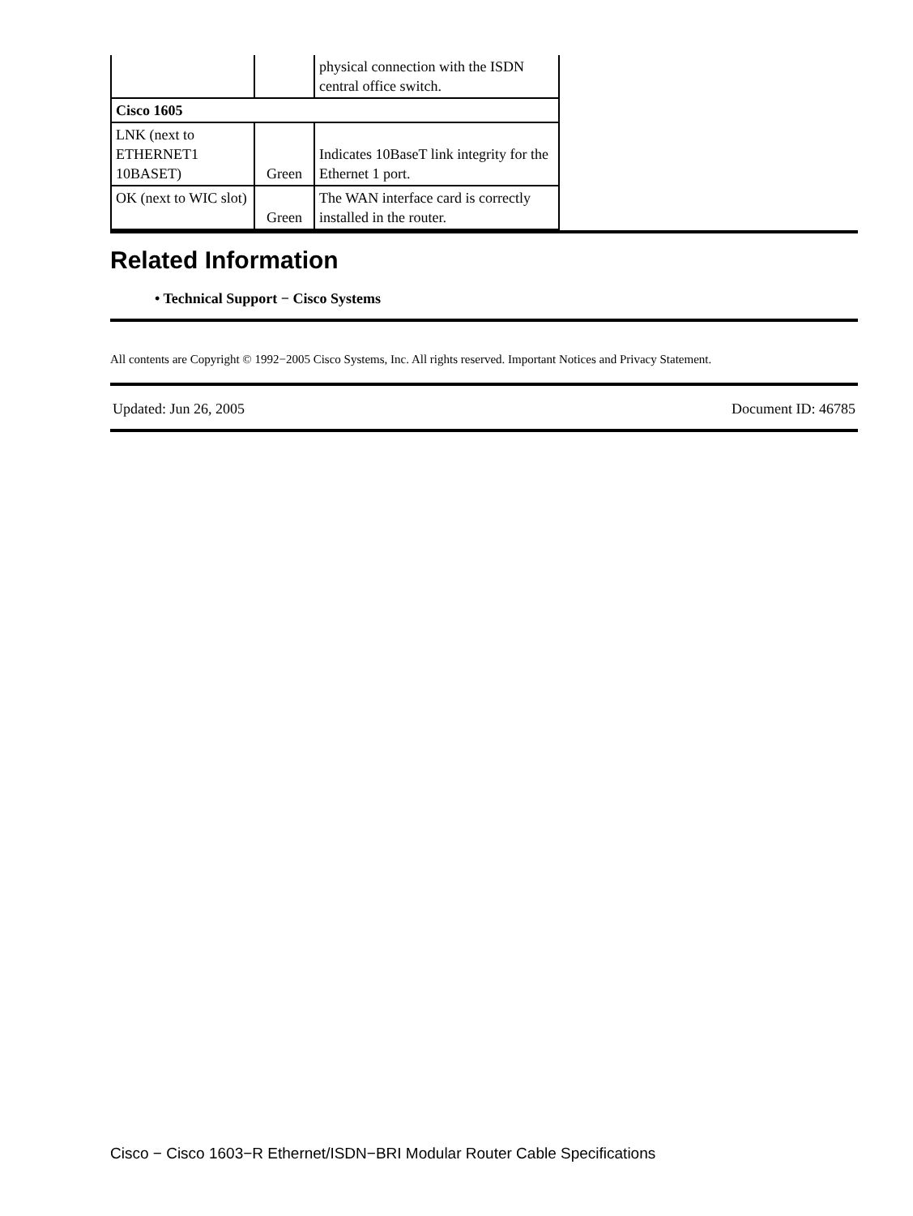| | | physical connection with the ISDN central office switch. |
| Cisco 1605 | | |
| LNK (next to ETHERNET1 10BASET) | Green | Indicates 10BaseT link integrity for the Ethernet 1 port. |
| OK (next to WIC slot) | Green | The WAN interface card is correctly installed in the router. |
Related Information
• Technical Support − Cisco Systems
All contents are Copyright © 1992−2005 Cisco Systems, Inc. All rights reserved. Important Notices and Privacy Statement.
Updated: Jun 26, 2005 Document ID: 46785
Cisco − Cisco 1603−R Ethernet/ISDN−BRI Modular Router Cable Specifications